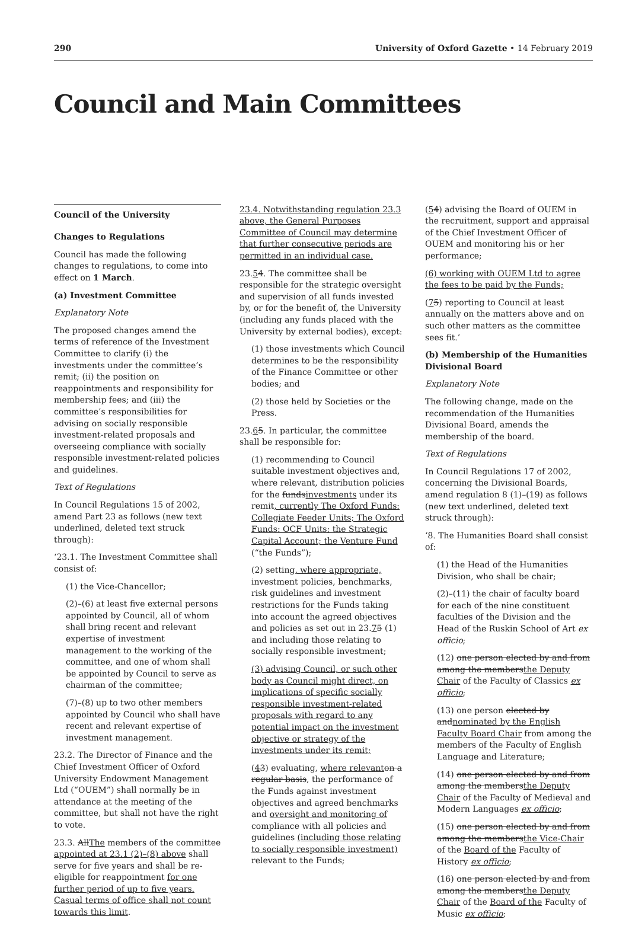290 University of Oxford Gazette • 14 February 2019
Council and Main Committees
Council of the University
Changes to Regulations
Council has made the following changes to regulations, to come into effect on 1 March.
(a) Investment Committee
Explanatory Note
The proposed changes amend the terms of reference of the Investment Committee to clarify (i) the investments under the committee’s remit; (ii) the position on reappointments and responsibility for membership fees; and (iii) the committee’s responsibilities for advising on socially responsible investment-related proposals and overseeing compliance with socially responsible investment-related policies and guidelines.
Text of Regulations
In Council Regulations 15 of 2002, amend Part 23 as follows (new text underlined, deleted text struck through):
‘23.1. The Investment Committee shall consist of:
(1) the Vice-Chancellor;
(2)–(6) at least five external persons appointed by Council, all of whom shall bring recent and relevant expertise of investment management to the working of the committee, and one of whom shall be appointed by Council to serve as chairman of the committee;
(7)–(8) up to two other members appointed by Council who shall have recent and relevant expertise of investment management.
23.2. The Director of Finance and the Chief Investment Officer of Oxford University Endowment Management Ltd (“OUEM”) shall normally be in attendance at the meeting of the committee, but shall not have the right to vote.
23.3. AllThe members of the committee appointed at 23.1 (2)–(8) above shall serve for five years and shall be re-eligible for reappointment for one further period of up to five years. Casual terms of office shall not count towards this limit.
23.4. Notwithstanding regulation 23.3 above, the General Purposes Committee of Council may determine that further consecutive periods are permitted in an individual case.
23.54. The committee shall be responsible for the strategic oversight and supervision of all funds invested by, or for the benefit of, the University (including any funds placed with the University by external bodies), except:
(1) those investments which Council determines to be the responsibility of the Finance Committee or other bodies; and
(2) those held by Societies or the Press.
23.65. In particular, the committee shall be responsible for:
(1) recommending to Council suitable investment objectives and, where relevant, distribution policies for the fundsinvestments under its remit, currently The Oxford Funds: Collegiate Feeder Units; The Oxford Funds: OCF Units; the Strategic Capital Account; the Venture Fund (“the Funds”);
(2) setting, where appropriate, investment policies, benchmarks, risk guidelines and investment restrictions for the Funds taking into account the agreed objectives and policies as set out in 23.75 (1) and including those relating to socially responsible investment;
(3) advising Council, or such other body as Council might direct, on implications of specific socially responsible investment-related proposals with regard to any potential impact on the investment objective or strategy of the investments under its remit;
(43) evaluating, where relevant on a regular basis, the performance of the Funds against investment objectives and agreed benchmarks and oversight and monitoring of compliance with all policies and guidelines (including those relating to socially responsible investment) relevant to the Funds;
(54) advising the Board of OUEM in the recruitment, support and appraisal of the Chief Investment Officer of OUEM and monitoring his or her performance;
(6) working with OUEM Ltd to agree the fees to be paid by the Funds;
(75) reporting to Council at least annually on the matters above and on such other matters as the committee sees fit.’
(b) Membership of the Humanities Divisional Board
Explanatory Note
The following change, made on the recommendation of the Humanities Divisional Board, amends the membership of the board.
Text of Regulations
In Council Regulations 17 of 2002, concerning the Divisional Boards, amend regulation 8 (1)–(19) as follows (new text underlined, deleted text struck through):
‘8. The Humanities Board shall consist of:
(1) the Head of the Humanities Division, who shall be chair;
(2)–(11) the chair of faculty board for each of the nine constituent faculties of the Division and the Head of the Ruskin School of Art ex officio;
(12) one person elected by and from among the membersthe Deputy Chair of the Faculty of Classics ex officio;
(13) one person elected by andnominated by the English Faculty Board Chair from among the members of the Faculty of English Language and Literature;
(14) one person elected by and from among the membersthe Deputy Chair of the Faculty of Medieval and Modern Languages ex officio;
(15) one person elected by and from among the membersthe Vice-Chair of the Board of the Faculty of History ex officio;
(16) one person elected by and from among the membersthe Deputy Chair of the Board of the Faculty of Music ex officio;